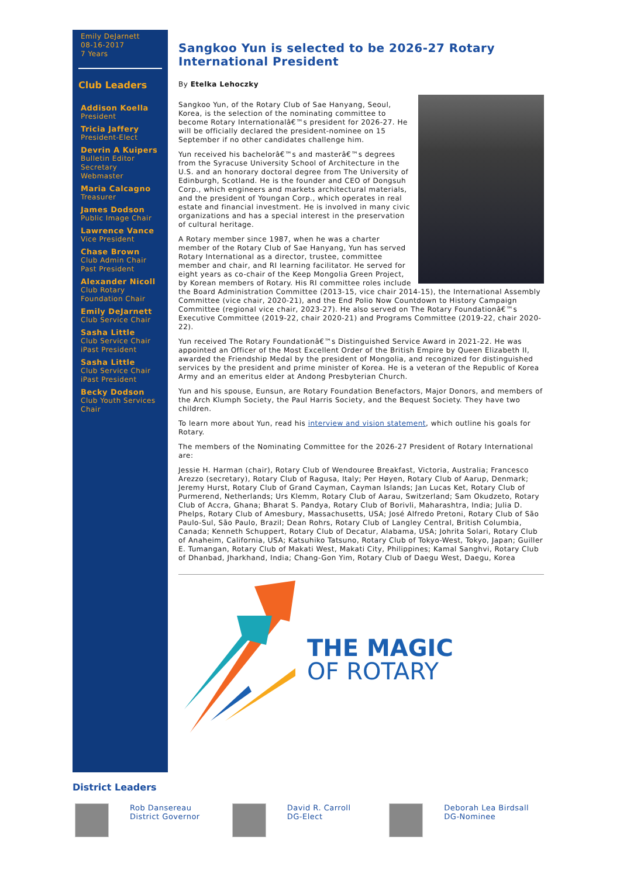Emily DeJarnett
08-16-2017
7 Years
Club Leaders
Addison Koella
President
Tricia Jaffery
President-Elect
Devrin A Kuipers
Bulletin Editor
Secretary
Webmaster
Maria Calcagno
Treasurer
James Dodson
Public Image Chair
Lawrence Vance
Vice President
Chase Brown
Club Admin Chair
Past President
Alexander Nicoll
Club Rotary Foundation Chair
Emily DeJarnett
Club Service Chair
Sasha Little
Club Service Chair
iPast President
Sasha Little
Club Service Chair
iPast President
Becky Dodson
Club Youth Services Chair
Sangkoo Yun is selected to be 2026-27 Rotary International President
By Etelka Lehoczky
Sangkoo Yun, of the Rotary Club of Sae Hanyang, Seoul, Korea, is the selection of the nominating committee to become Rotary Internationalâ€™s president for 2026-27. He will be officially declared the president-nominee on 15 September if no other candidates challenge him.
Yun received his bachelorâ€™s and masterâ€™s degrees from the Syracuse University School of Architecture in the U.S. and an honorary doctoral degree from The University of Edinburgh, Scotland. He is the founder and CEO of Dongsuh Corp., which engineers and markets architectural materials, and the president of Youngan Corp., which operates in real estate and financial investment. He is involved in many civic organizations and has a special interest in the preservation of cultural heritage.
A Rotary member since 1987, when he was a charter member of the Rotary Club of Sae Hanyang, Yun has served Rotary International as a director, trustee, committee member and chair, and RI learning facilitator. He served for eight years as co-chair of the Keep Mongolia Green Project, by Korean members of Rotary. His RI committee roles include the Board Administration Committee (2013-15, vice chair 2014-15), the International Assembly Committee (vice chair, 2020-21), and the End Polio Now Countdown to History Campaign Committee (regional vice chair, 2023-27). He also served on The Rotary Foundationâ€™s Executive Committee (2019-22, chair 2020-21) and Programs Committee (2019-22, chair 2020-22).
Yun received The Rotary Foundationâ€™s Distinguished Service Award in 2021-22. He was appointed an Officer of the Most Excellent Order of the British Empire by Queen Elizabeth II, awarded the Friendship Medal by the president of Mongolia, and recognized for distinguished services by the president and prime minister of Korea. He is a veteran of the Republic of Korea Army and an emeritus elder at Andong Presbyterian Church.
Yun and his spouse, Eunsun, are Rotary Foundation Benefactors, Major Donors, and members of the Arch Klumph Society, the Paul Harris Society, and the Bequest Society. They have two children.
To learn more about Yun, read his interview and vision statement, which outline his goals for Rotary.
The members of the Nominating Committee for the 2026-27 President of Rotary International are:
Jessie H. Harman (chair), Rotary Club of Wendouree Breakfast, Victoria, Australia; Francesco Arezzo (secretary), Rotary Club of Ragusa, Italy; Per Høyen, Rotary Club of Aarup, Denmark; Jeremy Hurst, Rotary Club of Grand Cayman, Cayman Islands; Jan Lucas Ket, Rotary Club of Purmerend, Netherlands; Urs Klemm, Rotary Club of Aarau, Switzerland; Sam Okudzeto, Rotary Club of Accra, Ghana; Bharat S. Pandya, Rotary Club of Borivli, Maharashtra, India; Julia D. Phelps, Rotary Club of Amesbury, Massachusetts, USA; José Alfredo Pretoni, Rotary Club of São Paulo-Sul, São Paulo, Brazil; Dean Rohrs, Rotary Club of Langley Central, British Columbia, Canada; Kenneth Schuppert, Rotary Club of Decatur, Alabama, USA; Johrita Solari, Rotary Club of Anaheim, California, USA; Katsuhiko Tatsuno, Rotary Club of Tokyo-West, Tokyo, Japan; Guiller E. Tumangan, Rotary Club of Makati West, Makati City, Philippines; Kamal Sanghvi, Rotary Club of Dhanbad, Jharkhand, India; Chang-Gon Yim, Rotary Club of Daegu West, Daegu, Korea
THE MAGIC
OF ROTARY
District Leaders
Rob Dansereau
District Governor
David R. Carroll
DG-Elect
Deborah Lea Birdsall
DG-Nominee